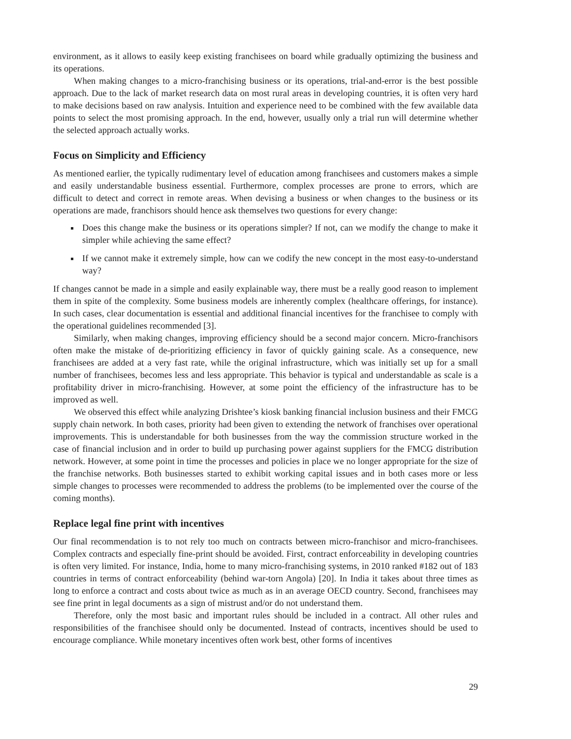environment, as it allows to easily keep existing franchisees on board while gradually optimizing the business and its operations.
When making changes to a micro-franchising business or its operations, trial-and-error is the best possible approach. Due to the lack of market research data on most rural areas in developing countries, it is often very hard to make decisions based on raw analysis. Intuition and experience need to be combined with the few available data points to select the most promising approach. In the end, however, usually only a trial run will determine whether the selected approach actually works.
Focus on Simplicity and Efficiency
As mentioned earlier, the typically rudimentary level of education among franchisees and customers makes a simple and easily understandable business essential. Furthermore, complex processes are prone to errors, which are difficult to detect and correct in remote areas. When devising a business or when changes to the business or its operations are made, franchisors should hence ask themselves two questions for every change:
Does this change make the business or its operations simpler? If not, can we modify the change to make it simpler while achieving the same effect?
If we cannot make it extremely simple, how can we codify the new concept in the most easy-to-understand way?
If changes cannot be made in a simple and easily explainable way, there must be a really good reason to implement them in spite of the complexity. Some business models are inherently complex (healthcare offerings, for instance). In such cases, clear documentation is essential and additional financial incentives for the franchisee to comply with the operational guidelines recommended [3].
Similarly, when making changes, improving efficiency should be a second major concern. Micro-franchisors often make the mistake of de-prioritizing efficiency in favor of quickly gaining scale. As a consequence, new franchisees are added at a very fast rate, while the original infrastructure, which was initially set up for a small number of franchisees, becomes less and less appropriate. This behavior is typical and understandable as scale is a profitability driver in micro-franchising. However, at some point the efficiency of the infrastructure has to be improved as well.
We observed this effect while analyzing Drishtee’s kiosk banking financial inclusion business and their FMCG supply chain network. In both cases, priority had been given to extending the network of franchises over operational improvements. This is understandable for both businesses from the way the commission structure worked in the case of financial inclusion and in order to build up purchasing power against suppliers for the FMCG distribution network. However, at some point in time the processes and policies in place we no longer appropriate for the size of the franchise networks. Both businesses started to exhibit working capital issues and in both cases more or less simple changes to processes were recommended to address the problems (to be implemented over the course of the coming months).
Replace legal fine print with incentives
Our final recommendation is to not rely too much on contracts between micro-franchisor and micro-franchisees. Complex contracts and especially fine-print should be avoided. First, contract enforceability in developing countries is often very limited. For instance, India, home to many micro-franchising systems, in 2010 ranked #182 out of 183 countries in terms of contract enforceability (behind war-torn Angola) [20]. In India it takes about three times as long to enforce a contract and costs about twice as much as in an average OECD country. Second, franchisees may see fine print in legal documents as a sign of mistrust and/or do not understand them.
Therefore, only the most basic and important rules should be included in a contract. All other rules and responsibilities of the franchisee should only be documented. Instead of contracts, incentives should be used to encourage compliance. While monetary incentives often work best, other forms of incentives
29